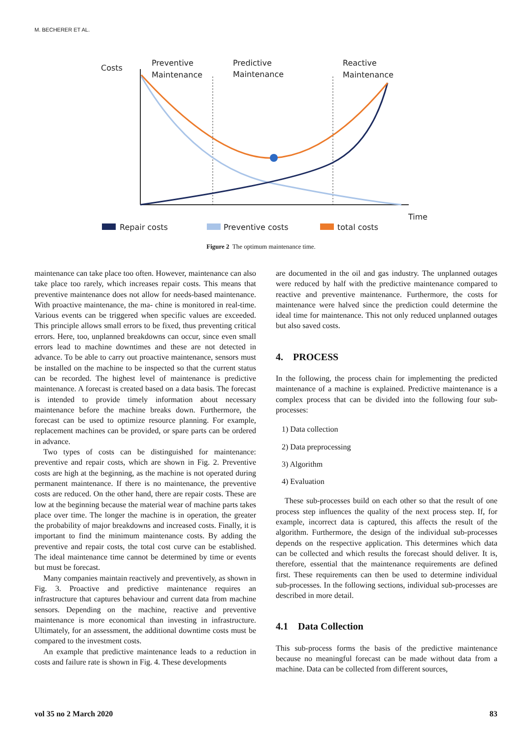M. BECHERER ET AL.
Costs
Preventive
Maintenance
Predictive
Maintenance
Reactive
Maintenance
Time
Repair costs
Preventive costs
total costs
Figure 2 The optimum maintenance time.
maintenance can take place too often. However, maintenance can also take place too rarely, which increases repair costs. This means that preventive maintenance does not allow for needs-based maintenance. With proactive maintenance, the ma- chine is monitored in real-time. Various events can be triggered when specific values are exceeded. This principle allows small errors to be fixed, thus preventing critical errors. Here, too, unplanned breakdowns can occur, since even small errors lead to machine downtimes and these are not detected in advance. To be able to carry out proactive maintenance, sensors must be installed on the machine to be inspected so that the current status can be recorded. The highest level of maintenance is predictive maintenance. A forecast is created based on a data basis. The forecast is intended to provide timely information about necessary maintenance before the machine breaks down. Furthermore, the forecast can be used to optimize resource planning. For example, replacement machines can be provided, or spare parts can be ordered in advance.
Two types of costs can be distinguished for maintenance: preventive and repair costs, which are shown in Fig. 2. Preventive costs are high at the beginning, as the machine is not operated during permanent maintenance. If there is no maintenance, the preventive costs are reduced. On the other hand, there are repair costs. These are low at the beginning because the material wear of machine parts takes place over time. The longer the machine is in operation, the greater the probability of major breakdowns and increased costs. Finally, it is important to find the minimum maintenance costs. By adding the preventive and repair costs, the total cost curve can be established. The ideal maintenance time cannot be determined by time or events but must be forecast.
Many companies maintain reactively and preventively, as shown in Fig. 3. Proactive and predictive maintenance requires an infrastructure that captures behaviour and current data from machine sensors. Depending on the machine, reactive and preventive maintenance is more economical than investing in infrastructure. Ultimately, for an assessment, the additional downtime costs must be compared to the investment costs.
An example that predictive maintenance leads to a reduction in costs and failure rate is shown in Fig. 4. These developments
are documented in the oil and gas industry. The unplanned outages were reduced by half with the predictive maintenance compared to reactive and preventive maintenance. Furthermore, the costs for maintenance were halved since the prediction could determine the ideal time for maintenance. This not only reduced unplanned outages but also saved costs.
4. PROCESS
In the following, the process chain for implementing the predicted maintenance of a machine is explained. Predictive maintenance is a complex process that can be divided into the following four sub-processes:
1) Data collection
2) Data preprocessing
3) Algorithm
4) Evaluation
These sub-processes build on each other so that the result of one process step influences the quality of the next process step. If, for example, incorrect data is captured, this affects the result of the algorithm. Furthermore, the design of the individual sub-processes depends on the respective application. This determines which data can be collected and which results the forecast should deliver. It is, therefore, essential that the maintenance requirements are defined first. These requirements can then be used to determine individual sub-processes. In the following sections, individual sub-processes are described in more detail.
4.1 Data Collection
This sub-process forms the basis of the predictive maintenance because no meaningful forecast can be made without data from a machine. Data can be collected from different sources,
vol 35 no 2 March 2020 83